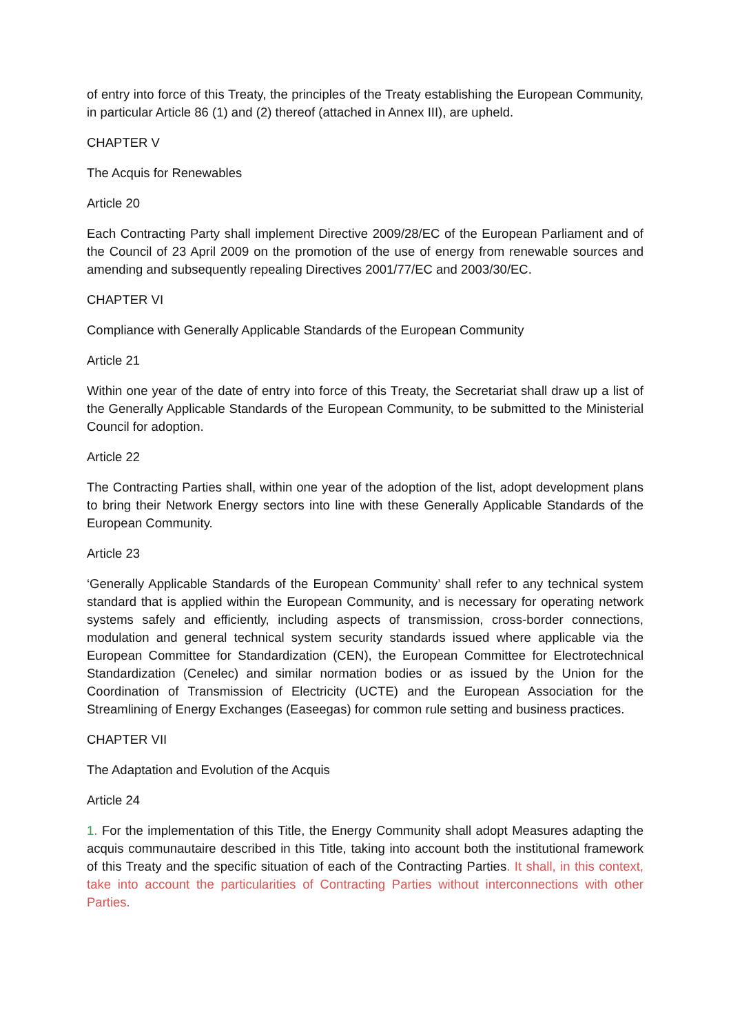of entry into force of this Treaty, the principles of the Treaty establishing the European Community, in particular Article 86 (1) and (2) thereof (attached in Annex III), are upheld.
CHAPTER V
The Acquis for Renewables
Article 20
Each Contracting Party shall implement Directive 2009/28/EC of the European Parliament and of the Council of 23 April 2009 on the promotion of the use of energy from renewable sources and amending and subsequently repealing Directives 2001/77/EC and 2003/30/EC.
CHAPTER VI
Compliance with Generally Applicable Standards of the European Community
Article 21
Within one year of the date of entry into force of this Treaty, the Secretariat shall draw up a list of the Generally Applicable Standards of the European Community, to be submitted to the Ministerial Council for adoption.
Article 22
The Contracting Parties shall, within one year of the adoption of the list, adopt development plans to bring their Network Energy sectors into line with these Generally Applicable Standards of the European Community.
Article 23
‘Generally Applicable Standards of the European Community’ shall refer to any technical system standard that is applied within the European Community, and is necessary for operating network systems safely and efficiently, including aspects of transmission, cross-border connections, modulation and general technical system security standards issued where applicable via the European Committee for Standardization (CEN), the European Committee for Electrotechnical Standardization (Cenelec) and similar normation bodies or as issued by the Union for the Coordination of Transmission of Electricity (UCTE) and the European Association for the Streamlining of Energy Exchanges (Easeegas) for common rule setting and business practices.
CHAPTER VII
The Adaptation and Evolution of the Acquis
Article 24
1. For the implementation of this Title, the Energy Community shall adopt Measures adapting the acquis communautaire described in this Title, taking into account both the institutional framework of this Treaty and the specific situation of each of the Contracting Parties. It shall, in this context, take into account the particularities of Contracting Parties without interconnections with other Parties.